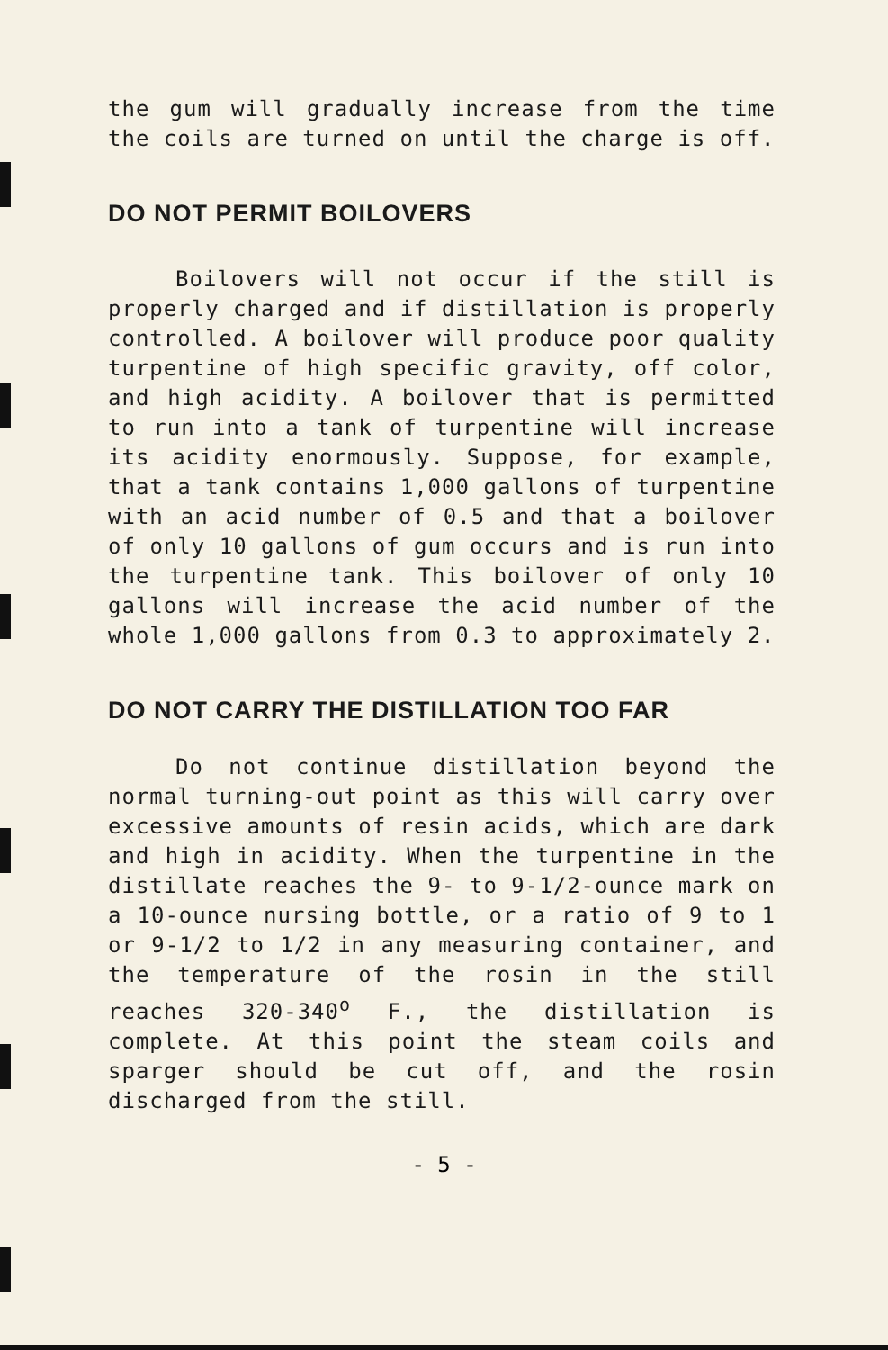the gum will gradually increase from the time the coils are turned on until the charge is off.
DO NOT PERMIT BOILOVERS
Boilovers will not occur if the still is properly charged and if distillation is properly controlled. A boilover will produce poor quality turpentine of high specific gravity, off color, and high acidity. A boilover that is permitted to run into a tank of turpentine will increase its acidity enormously. Suppose, for example, that a tank contains 1,000 gallons of turpentine with an acid number of 0.5 and that a boilover of only 10 gallons of gum occurs and is run into the turpentine tank. This boilover of only 10 gallons will increase the acid number of the whole 1,000 gallons from 0.3 to approximately 2.
DO NOT CARRY THE DISTILLATION TOO FAR
Do not continue distillation beyond the normal turning-out point as this will carry over excessive amounts of resin acids, which are dark and high in acidity. When the turpentine in the distillate reaches the 9- to 9-1/2-ounce mark on a 10-ounce nursing bottle, or a ratio of 9 to 1 or 9-1/2 to 1/2 in any measuring container, and the temperature of the rosin in the still reaches 320-340<sup>o</sup> F., the distillation is complete. At this point the steam coils and sparger should be cut off, and the rosin discharged from the still.
- 5 -